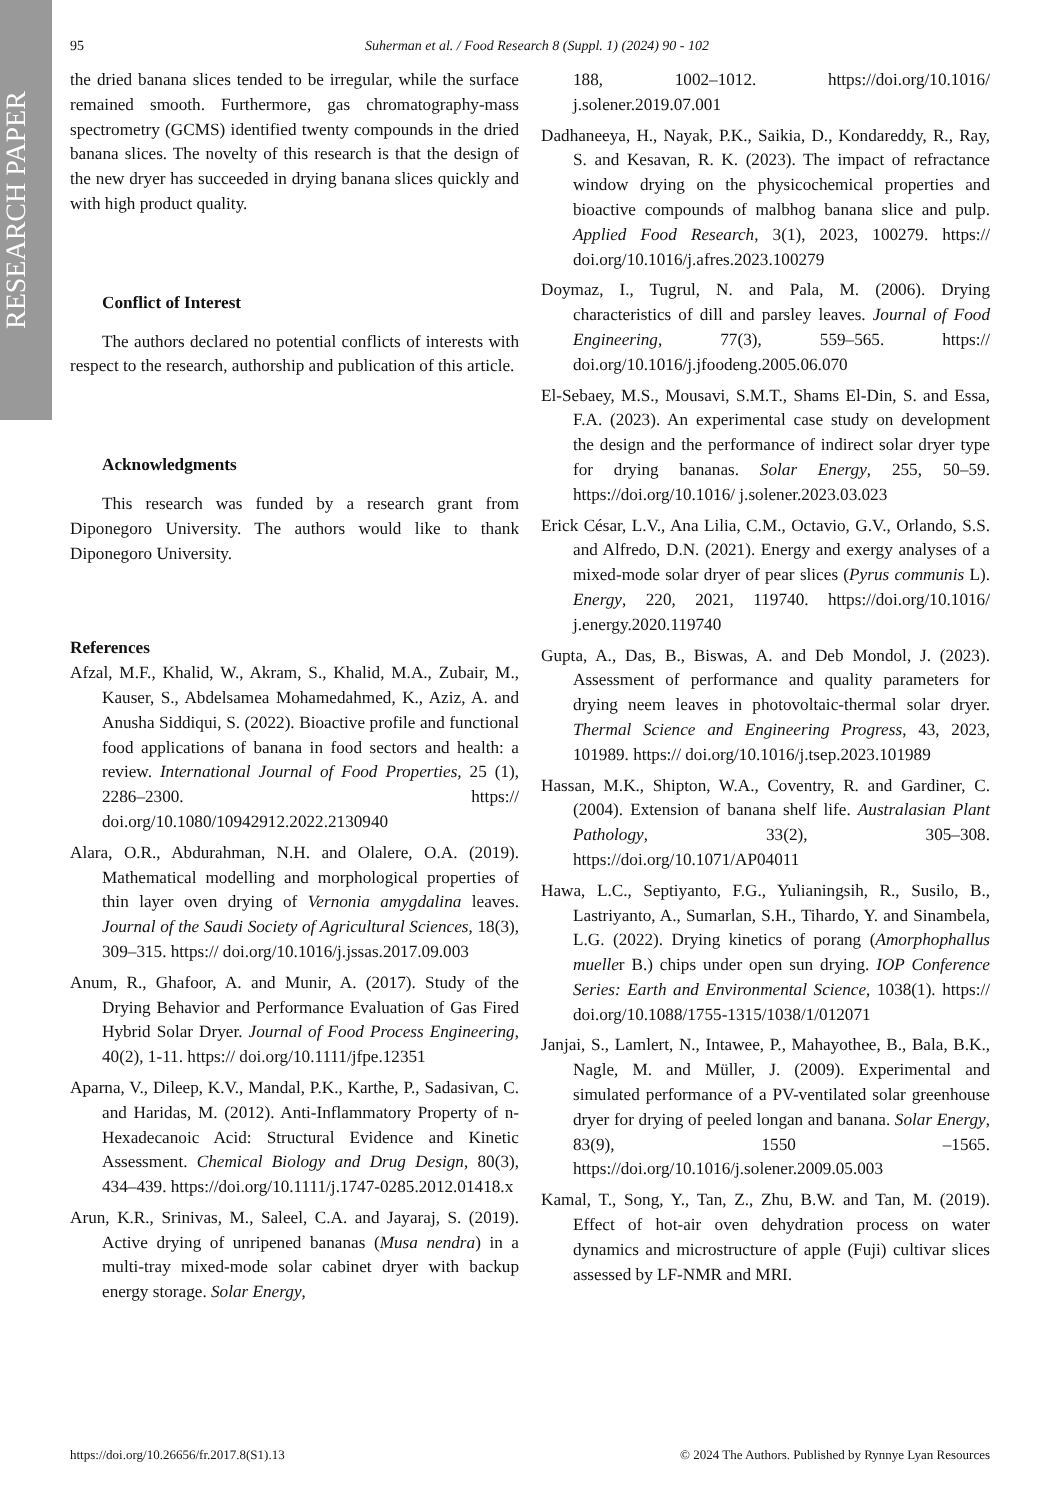RESEARCH PAPER
95
Suherman et al. / Food Research 8 (Suppl. 1) (2024) 90 - 102
the dried banana slices tended to be irregular, while the surface remained smooth. Furthermore, gas chromatography-mass spectrometry (GCMS) identified twenty compounds in the dried banana slices. The novelty of this research is that the design of the new dryer has succeeded in drying banana slices quickly and with high product quality.
Conflict of Interest
The authors declared no potential conflicts of interests with respect to the research, authorship and publication of this article.
Acknowledgments
This research was funded by a research grant from Diponegoro University. The authors would like to thank Diponegoro University.
References
Afzal, M.F., Khalid, W., Akram, S., Khalid, M.A., Zubair, M., Kauser, S., Abdelsamea Mohamedahmed, K., Aziz, A. and Anusha Siddiqui, S. (2022). Bioactive profile and functional food applications of banana in food sectors and health: a review. International Journal of Food Properties, 25 (1), 2286–2300. https:// doi.org/10.1080/10942912.2022.2130940
Alara, O.R., Abdurahman, N.H. and Olalere, O.A. (2019). Mathematical modelling and morphological properties of thin layer oven drying of Vernonia amygdalina leaves. Journal of the Saudi Society of Agricultural Sciences, 18(3), 309–315. https:// doi.org/10.1016/j.jssas.2017.09.003
Anum, R., Ghafoor, A. and Munir, A. (2017). Study of the Drying Behavior and Performance Evaluation of Gas Fired Hybrid Solar Dryer. Journal of Food Process Engineering, 40(2), 1-11. https:// doi.org/10.1111/jfpe.12351
Aparna, V., Dileep, K.V., Mandal, P.K., Karthe, P., Sadasivan, C. and Haridas, M. (2012). Anti-Inflammatory Property of n-Hexadecanoic Acid: Structural Evidence and Kinetic Assessment. Chemical Biology and Drug Design, 80(3), 434–439. https://doi.org/10.1111/j.1747-0285.2012.01418.x
Arun, K.R., Srinivas, M., Saleel, C.A. and Jayaraj, S. (2019). Active drying of unripened bananas (Musa nendra) in a multi-tray mixed-mode solar cabinet dryer with backup energy storage. Solar Energy,
188, 1002–1012. https://doi.org/10.1016/ j.solener.2019.07.001
Dadhaneeya, H., Nayak, P.K., Saikia, D., Kondareddy, R., Ray, S. and Kesavan, R. K. (2023). The impact of refractance window drying on the physicochemical properties and bioactive compounds of malbhog banana slice and pulp. Applied Food Research, 3(1), 2023, 100279. https:// doi.org/10.1016/j.afres.2023.100279
Doymaz, I., Tugrul, N. and Pala, M. (2006). Drying characteristics of dill and parsley leaves. Journal of Food Engineering, 77(3), 559–565. https:// doi.org/10.1016/j.jfoodeng.2005.06.070
El-Sebaey, M.S., Mousavi, S.M.T., Shams El-Din, S. and Essa, F.A. (2023). An experimental case study on development the design and the performance of indirect solar dryer type for drying bananas. Solar Energy, 255, 50–59. https://doi.org/10.1016/ j.solener.2023.03.023
Erick César, L.V., Ana Lilia, C.M., Octavio, G.V., Orlando, S.S. and Alfredo, D.N. (2021). Energy and exergy analyses of a mixed-mode solar dryer of pear slices (Pyrus communis L). Energy, 220, 2021, 119740. https://doi.org/10.1016/ j.energy.2020.119740
Gupta, A., Das, B., Biswas, A. and Deb Mondol, J. (2023). Assessment of performance and quality parameters for drying neem leaves in photovoltaic-thermal solar dryer. Thermal Science and Engineering Progress, 43, 2023, 101989. https:// doi.org/10.1016/j.tsep.2023.101989
Hassan, M.K., Shipton, W.A., Coventry, R. and Gardiner, C. (2004). Extension of banana shelf life. Australasian Plant Pathology, 33(2), 305–308. https://doi.org/10.1071/AP04011
Hawa, L.C., Septiyanto, F.G., Yulianingsih, R., Susilo, B., Lastriyanto, A., Sumarlan, S.H., Tihardo, Y. and Sinambela, L.G. (2022). Drying kinetics of porang (Amorphophallus mueller B.) chips under open sun drying. IOP Conference Series: Earth and Environmental Science, 1038(1). https:// doi.org/10.1088/1755-1315/1038/1/012071
Janjai, S., Lamlert, N., Intawee, P., Mahayothee, B., Bala, B.K., Nagle, M. and Müller, J. (2009). Experimental and simulated performance of a PV-ventilated solar greenhouse dryer for drying of peeled longan and banana. Solar Energy, 83(9), 1550 –1565. https://doi.org/10.1016/j.solener.2009.05.003
Kamal, T., Song, Y., Tan, Z., Zhu, B.W. and Tan, M. (2019). Effect of hot-air oven dehydration process on water dynamics and microstructure of apple (Fuji) cultivar slices assessed by LF-NMR and MRI.
https://doi.org/10.26656/fr.2017.8(S1).13 © 2024 The Authors. Published by Rynnye Lyan Resources